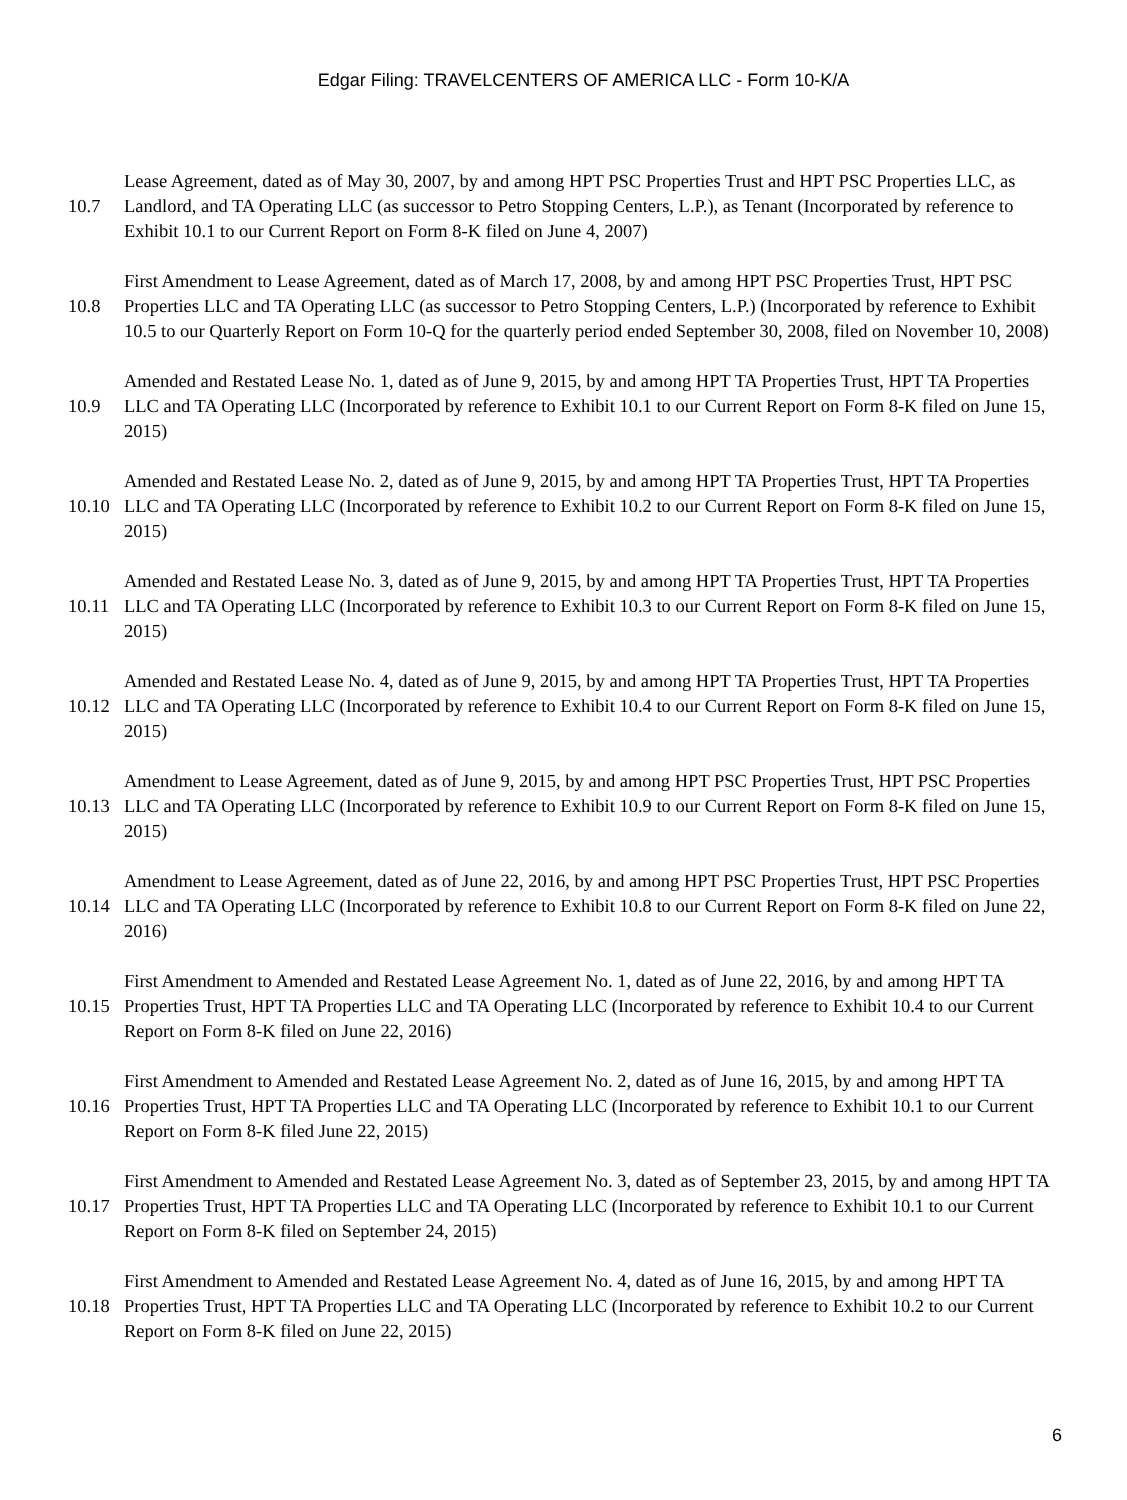Edgar Filing: TRAVELCENTERS OF AMERICA LLC - Form 10-K/A
| 10.7 | Lease Agreement, dated as of May 30, 2007, by and among HPT PSC Properties Trust and HPT PSC Properties LLC, as Landlord, and TA Operating LLC (as successor to Petro Stopping Centers, L.P.), as Tenant (Incorporated by reference to Exhibit 10.1 to our Current Report on Form 8-K filed on June 4, 2007) |
| 10.8 | First Amendment to Lease Agreement, dated as of March 17, 2008, by and among HPT PSC Properties Trust, HPT PSC Properties LLC and TA Operating LLC (as successor to Petro Stopping Centers, L.P.) (Incorporated by reference to Exhibit 10.5 to our Quarterly Report on Form 10-Q for the quarterly period ended September 30, 2008, filed on November 10, 2008) |
| 10.9 | Amended and Restated Lease No. 1, dated as of June 9, 2015, by and among HPT TA Properties Trust, HPT TA Properties LLC and TA Operating LLC (Incorporated by reference to Exhibit 10.1 to our Current Report on Form 8-K filed on June 15, 2015) |
| 10.10 | Amended and Restated Lease No. 2, dated as of June 9, 2015, by and among HPT TA Properties Trust, HPT TA Properties LLC and TA Operating LLC (Incorporated by reference to Exhibit 10.2 to our Current Report on Form 8-K filed on June 15, 2015) |
| 10.11 | Amended and Restated Lease No. 3, dated as of June 9, 2015, by and among HPT TA Properties Trust, HPT TA Properties LLC and TA Operating LLC (Incorporated by reference to Exhibit 10.3 to our Current Report on Form 8-K filed on June 15, 2015) |
| 10.12 | Amended and Restated Lease No. 4, dated as of June 9, 2015, by and among HPT TA Properties Trust, HPT TA Properties LLC and TA Operating LLC (Incorporated by reference to Exhibit 10.4 to our Current Report on Form 8-K filed on June 15, 2015) |
| 10.13 | Amendment to Lease Agreement, dated as of June 9, 2015, by and among HPT PSC Properties Trust, HPT PSC Properties LLC and TA Operating LLC (Incorporated by reference to Exhibit 10.9 to our Current Report on Form 8-K filed on June 15, 2015) |
| 10.14 | Amendment to Lease Agreement, dated as of June 22, 2016, by and among HPT PSC Properties Trust, HPT PSC Properties LLC and TA Operating LLC (Incorporated by reference to Exhibit 10.8 to our Current Report on Form 8-K filed on June 22, 2016) |
| 10.15 | First Amendment to Amended and Restated Lease Agreement No. 1, dated as of June 22, 2016, by and among HPT TA Properties Trust, HPT TA Properties LLC and TA Operating LLC (Incorporated by reference to Exhibit 10.4 to our Current Report on Form 8-K filed on June 22, 2016) |
| 10.16 | First Amendment to Amended and Restated Lease Agreement No. 2, dated as of June 16, 2015, by and among HPT TA Properties Trust, HPT TA Properties LLC and TA Operating LLC (Incorporated by reference to Exhibit 10.1 to our Current Report on Form 8-K filed June 22, 2015) |
| 10.17 | First Amendment to Amended and Restated Lease Agreement No. 3, dated as of September 23, 2015, by and among HPT TA Properties Trust, HPT TA Properties LLC and TA Operating LLC (Incorporated by reference to Exhibit 10.1 to our Current Report on Form 8-K filed on September 24, 2015) |
| 10.18 | First Amendment to Amended and Restated Lease Agreement No. 4, dated as of June 16, 2015, by and among HPT TA Properties Trust, HPT TA Properties LLC and TA Operating LLC (Incorporated by reference to Exhibit 10.2 to our Current Report on Form 8-K filed on June 22, 2015) |
6